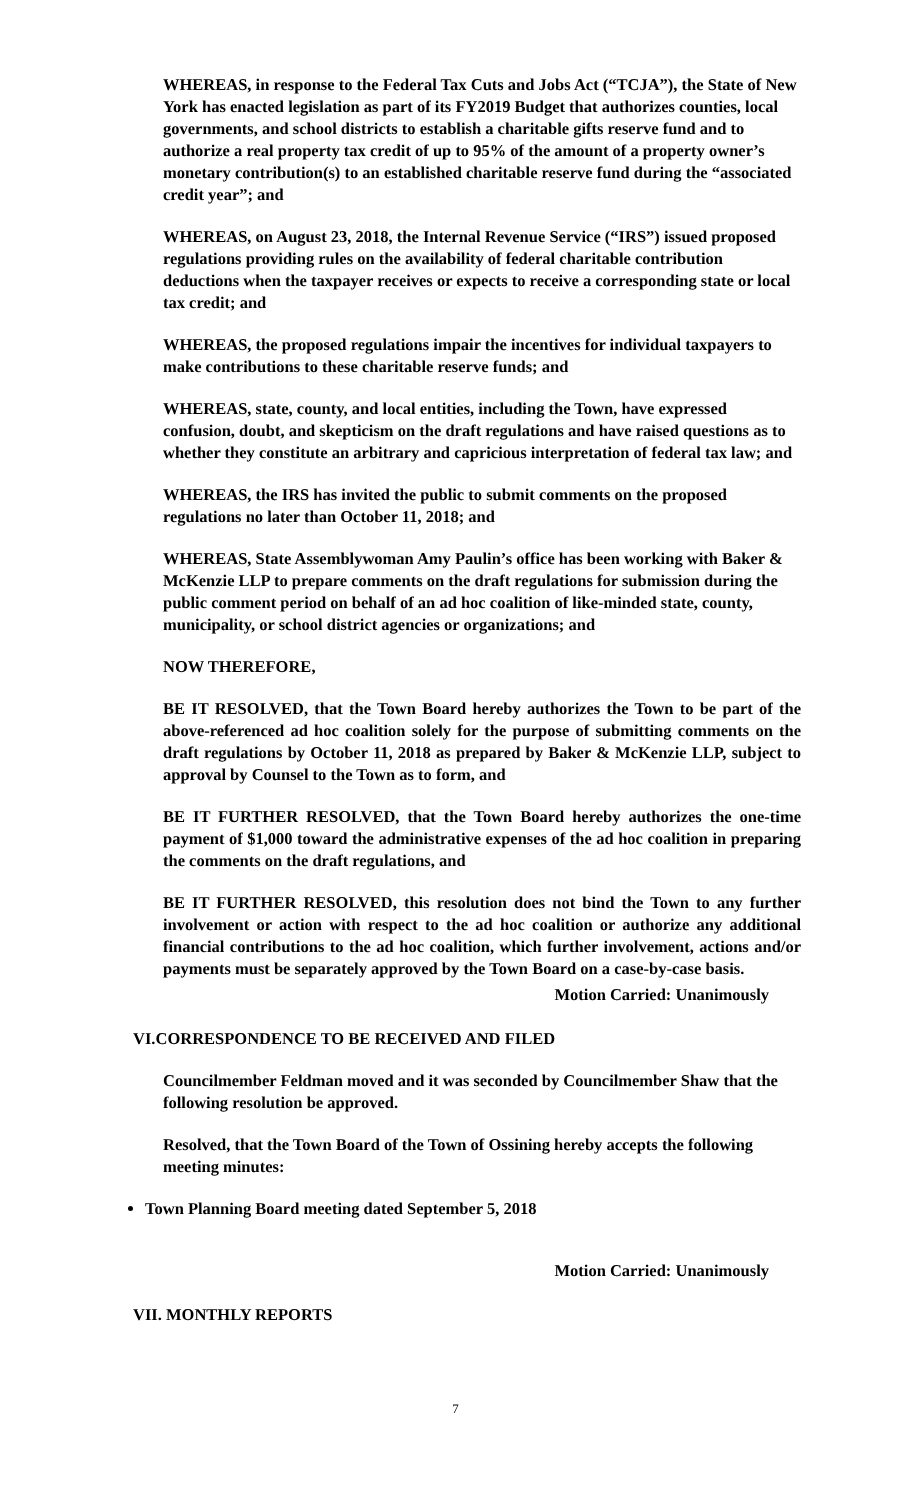WHEREAS, in response to the Federal Tax Cuts and Jobs Act (“TCJA”), the State of New York has enacted legislation as part of its FY2019 Budget that authorizes counties, local governments, and school districts to establish a charitable gifts reserve fund and to authorize a real property tax credit of up to 95% of the amount of a property owner’s monetary contribution(s) to an established charitable reserve fund during the “associated credit year”; and
WHEREAS, on August 23, 2018, the Internal Revenue Service (“IRS”) issued proposed regulations providing rules on the availability of federal charitable contribution deductions when the taxpayer receives or expects to receive a corresponding state or local tax credit; and
WHEREAS, the proposed regulations impair the incentives for individual taxpayers to make contributions to these charitable reserve funds; and
WHEREAS, state, county, and local entities, including the Town, have expressed confusion, doubt, and skepticism on the draft regulations and have raised questions as to whether they constitute an arbitrary and capricious interpretation of federal tax law; and
WHEREAS, the IRS has invited the public to submit comments on the proposed regulations no later than October 11, 2018; and
WHEREAS, State Assemblywoman Amy Paulin’s office has been working with Baker & McKenzie LLP to prepare comments on the draft regulations for submission during the public comment period on behalf of an ad hoc coalition of like-minded state, county, municipality, or school district agencies or organizations; and
NOW THEREFORE,
BE IT RESOLVED, that the Town Board hereby authorizes the Town to be part of the above-referenced ad hoc coalition solely for the purpose of submitting comments on the draft regulations by October 11, 2018 as prepared by Baker & McKenzie LLP, subject to approval by Counsel to the Town as to form, and
BE IT FURTHER RESOLVED, that the Town Board hereby authorizes the one-time payment of $1,000 toward the administrative expenses of the ad hoc coalition in preparing the comments on the draft regulations, and
BE IT FURTHER RESOLVED, this resolution does not bind the Town to any further involvement or action with respect to the ad hoc coalition or authorize any additional financial contributions to the ad hoc coalition, which further involvement, actions and/or payments must be separately approved by the Town Board on a case-by-case basis.
Motion Carried: Unanimously
VI.CORRESPONDENCE TO BE RECEIVED AND FILED
Councilmember Feldman moved and it was seconded by Councilmember Shaw that the following resolution be approved.
Resolved, that the Town Board of the Town of Ossining hereby accepts the following meeting minutes:
Town Planning Board meeting dated September 5, 2018
Motion Carried: Unanimously
VII. MONTHLY REPORTS
7